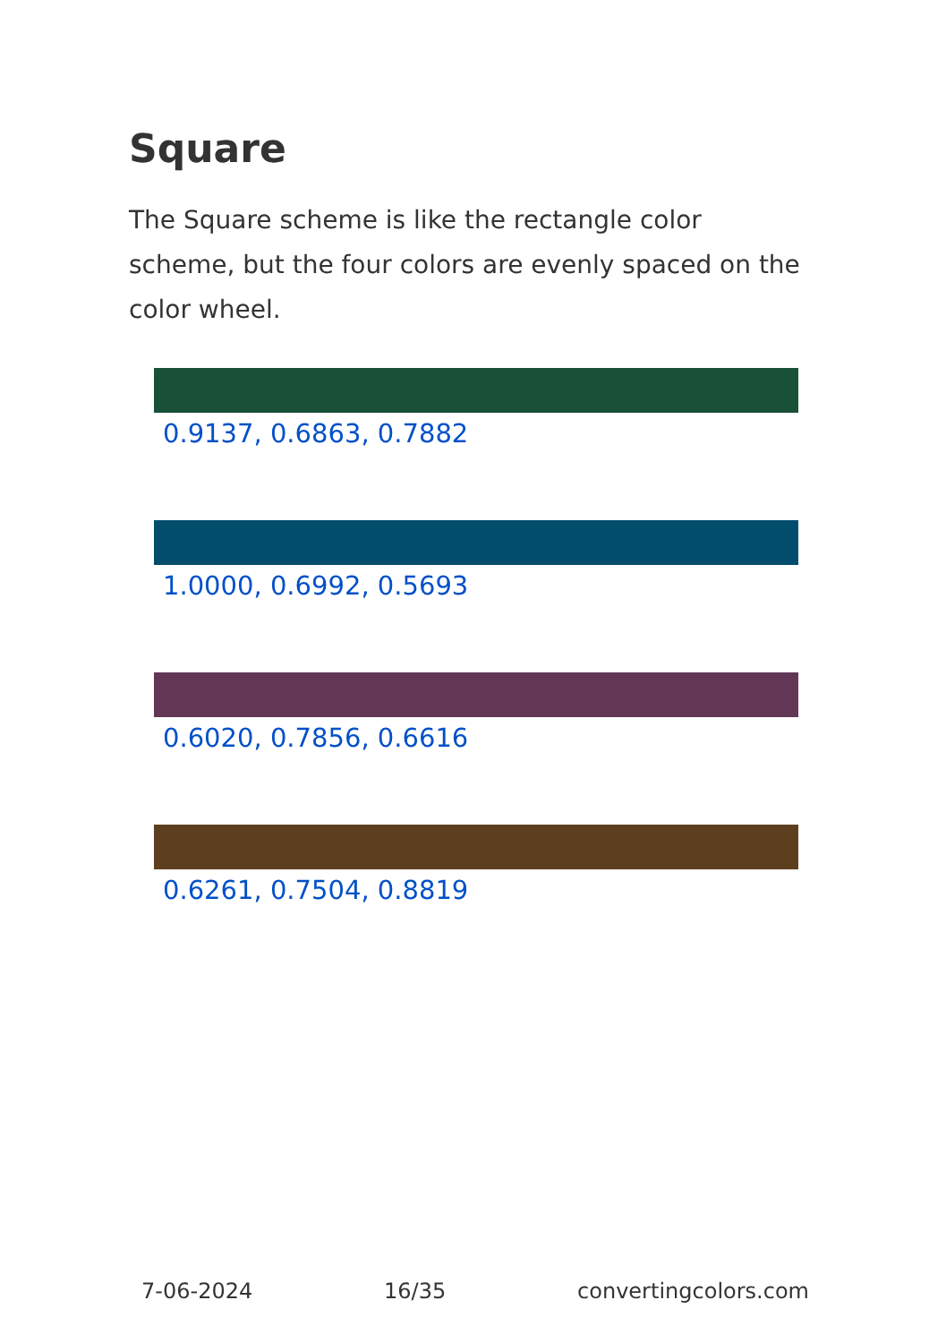Square
The Square scheme is like the rectangle color scheme, but the four colors are evenly spaced on the color wheel.
0.9137, 0.6863, 0.7882
1.0000, 0.6992, 0.5693
0.6020, 0.7856, 0.6616
0.6261, 0.7504, 0.8819
7-06-2024 16/35 convertingcolors.com